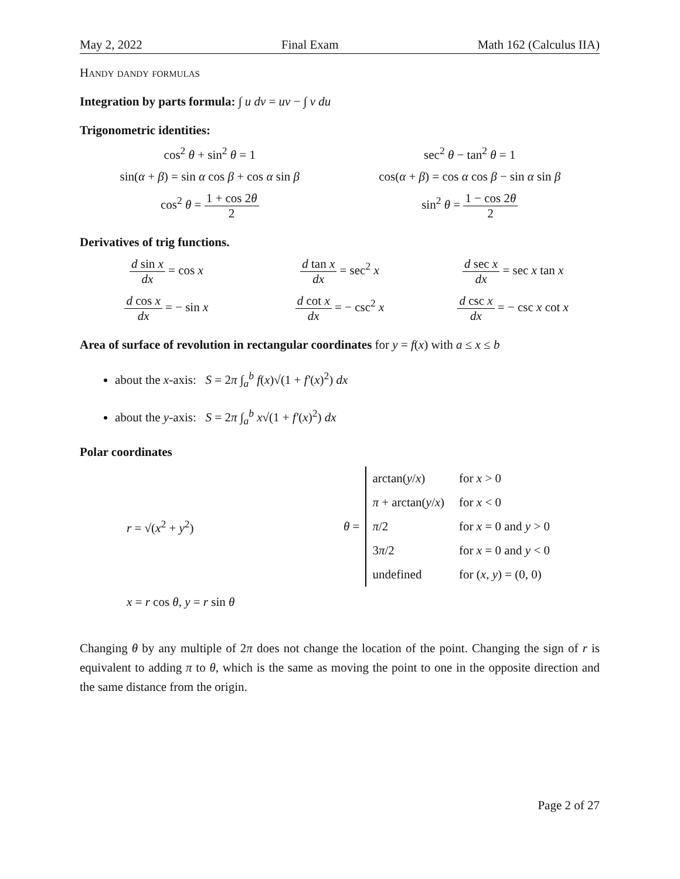May 2, 2022 Final Exam Math 162 (Calculus IIA)
Handy dandy formulas
Integration by parts formula: ∫ u dv = uv − ∫ v du
Trigonometric identities:
cos<sup>2</sup> θ + sin<sup>2</sup> θ = 1 sec<sup>2</sup> θ − tan<sup>2</sup> θ = 1
sin(α + β) = sin α cos β + cos α sin β
cos(α + β) = cos α cos β − sin α sin β
cos<sup>2</sup> θ = 1 + cos 2θ 2 sin<sup>2</sup> θ = 1 − cos 2θ 2
Derivatives of trig functions.
d sin x dx = cos x d tan x dx = sec<sup>2</sup> x d sec x dx = sec x tan x
d cos x dx = − sin x d cot x dx = − csc<sup>2</sup> x d csc x dx = − csc x cot x
Area of surface of revolution in rectangular coordinates for y = f(x) with a ≤ x ≤ b
about the x-axis: S = 2π ∫<sub>a</sub><sup>b</sup> f(x)√(1 + f′(x)<sup>2</sup>) dx
about the y-axis: S = 2π ∫<sub>a</sub><sup>b</sup> x√(1 + f′(x)<sup>2</sup>) dx
Polar coordinates
r = √(x<sup>2</sup> + y<sup>2</sup>) θ =
| arctan( y / x ) | for x > 0 |
| π + arctan( y / x ) | for x < 0 |
| π /2 | for x = 0 and y > 0 |
| 3 π /2 | for x = 0 and y < 0 |
| undefined | for ( x , y ) = (0, 0) |
x = r cos θ, y = r sin θ
Changing θ by any multiple of 2π does not change the location of the point. Changing the sign of r is equivalent to adding π to θ, which is the same as moving the point to one in the opposite direction and the same distance from the origin.
Page 2 of 27